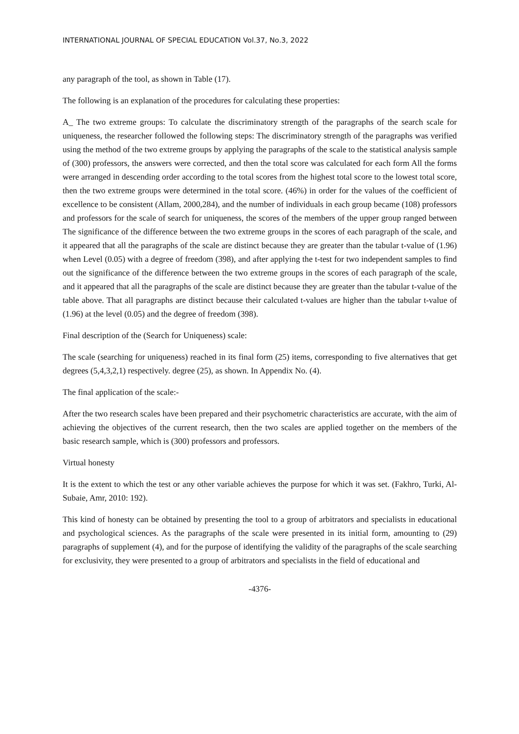INTERNATIONAL JOURNAL OF SPECIAL EDUCATION Vol.37, No.3, 2022
any paragraph of the tool, as shown in Table (17).
The following is an explanation of the procedures for calculating these properties:
A_ The two extreme groups: To calculate the discriminatory strength of the paragraphs of the search scale for uniqueness, the researcher followed the following steps: The discriminatory strength of the paragraphs was verified using the method of the two extreme groups by applying the paragraphs of the scale to the statistical analysis sample of (300) professors, the answers were corrected, and then the total score was calculated for each form All the forms were arranged in descending order according to the total scores from the highest total score to the lowest total score, then the two extreme groups were determined in the total score. (46%) in order for the values of the coefficient of excellence to be consistent (Allam, 2000,284), and the number of individuals in each group became (108) professors and professors for the scale of search for uniqueness, the scores of the members of the upper group ranged between The significance of the difference between the two extreme groups in the scores of each paragraph of the scale, and it appeared that all the paragraphs of the scale are distinct because they are greater than the tabular t-value of (1.96) when Level (0.05) with a degree of freedom (398), and after applying the t-test for two independent samples to find out the significance of the difference between the two extreme groups in the scores of each paragraph of the scale, and it appeared that all the paragraphs of the scale are distinct because they are greater than the tabular t-value of the table above. That all paragraphs are distinct because their calculated t-values are higher than the tabular t-value of (1.96) at the level (0.05) and the degree of freedom (398).
Final description of the (Search for Uniqueness) scale:
The scale (searching for uniqueness) reached in its final form (25) items, corresponding to five alternatives that get degrees (5,4,3,2,1) respectively. degree (25), as shown. In Appendix No. (4).
The final application of the scale:-
After the two research scales have been prepared and their psychometric characteristics are accurate, with the aim of achieving the objectives of the current research, then the two scales are applied together on the members of the basic research sample, which is (300) professors and professors.
Virtual honesty
It is the extent to which the test or any other variable achieves the purpose for which it was set. (Fakhro, Turki, Al-Subaie, Amr, 2010: 192).
This kind of honesty can be obtained by presenting the tool to a group of arbitrators and specialists in educational and psychological sciences. As the paragraphs of the scale were presented in its initial form, amounting to (29) paragraphs of supplement (4), and for the purpose of identifying the validity of the paragraphs of the scale searching for exclusivity, they were presented to a group of arbitrators and specialists in the field of educational and
-4376-